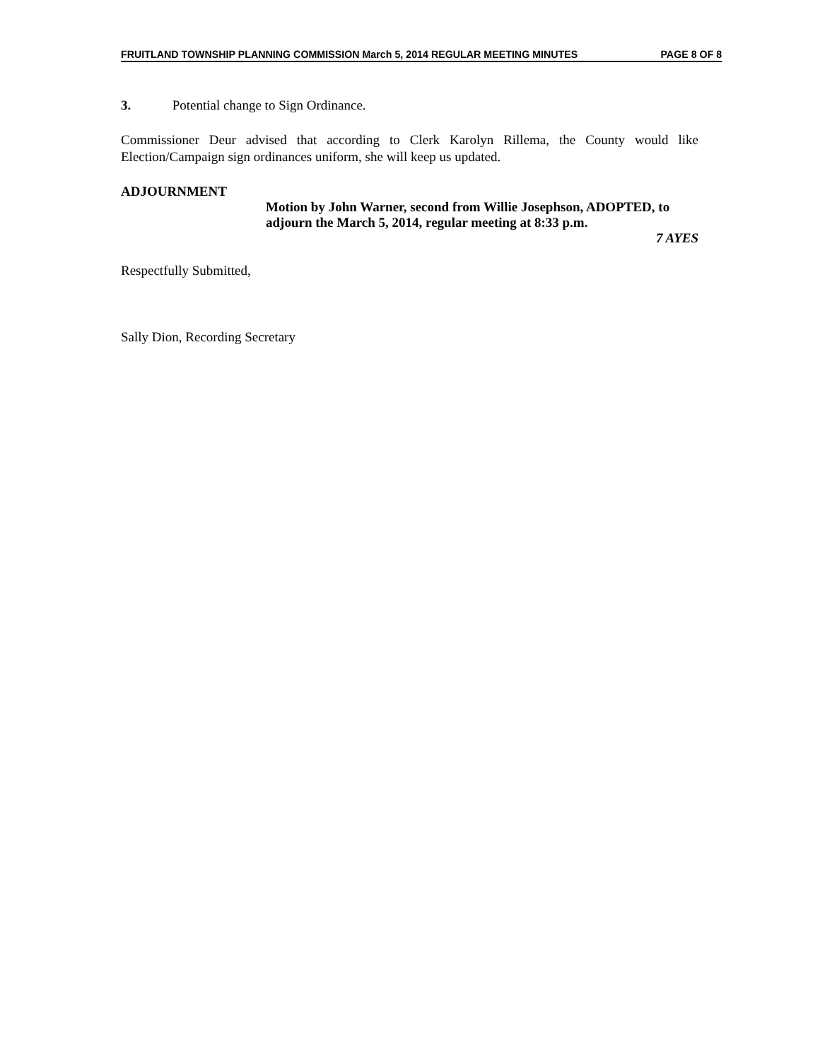FRUITLAND TOWNSHIP PLANNING COMMISSION March 5, 2014 REGULAR MEETING MINUTES PAGE 8 OF 8
3. Potential change to Sign Ordinance.
Commissioner Deur advised that according to Clerk Karolyn Rillema, the County would like Election/Campaign sign ordinances uniform, she will keep us updated.
ADJOURNMENT
Motion by John Warner, second from Willie Josephson, ADOPTED, to adjourn the March 5, 2014, regular meeting at 8:33 p.m.
7 AYES
Respectfully Submitted,
Sally Dion, Recording Secretary